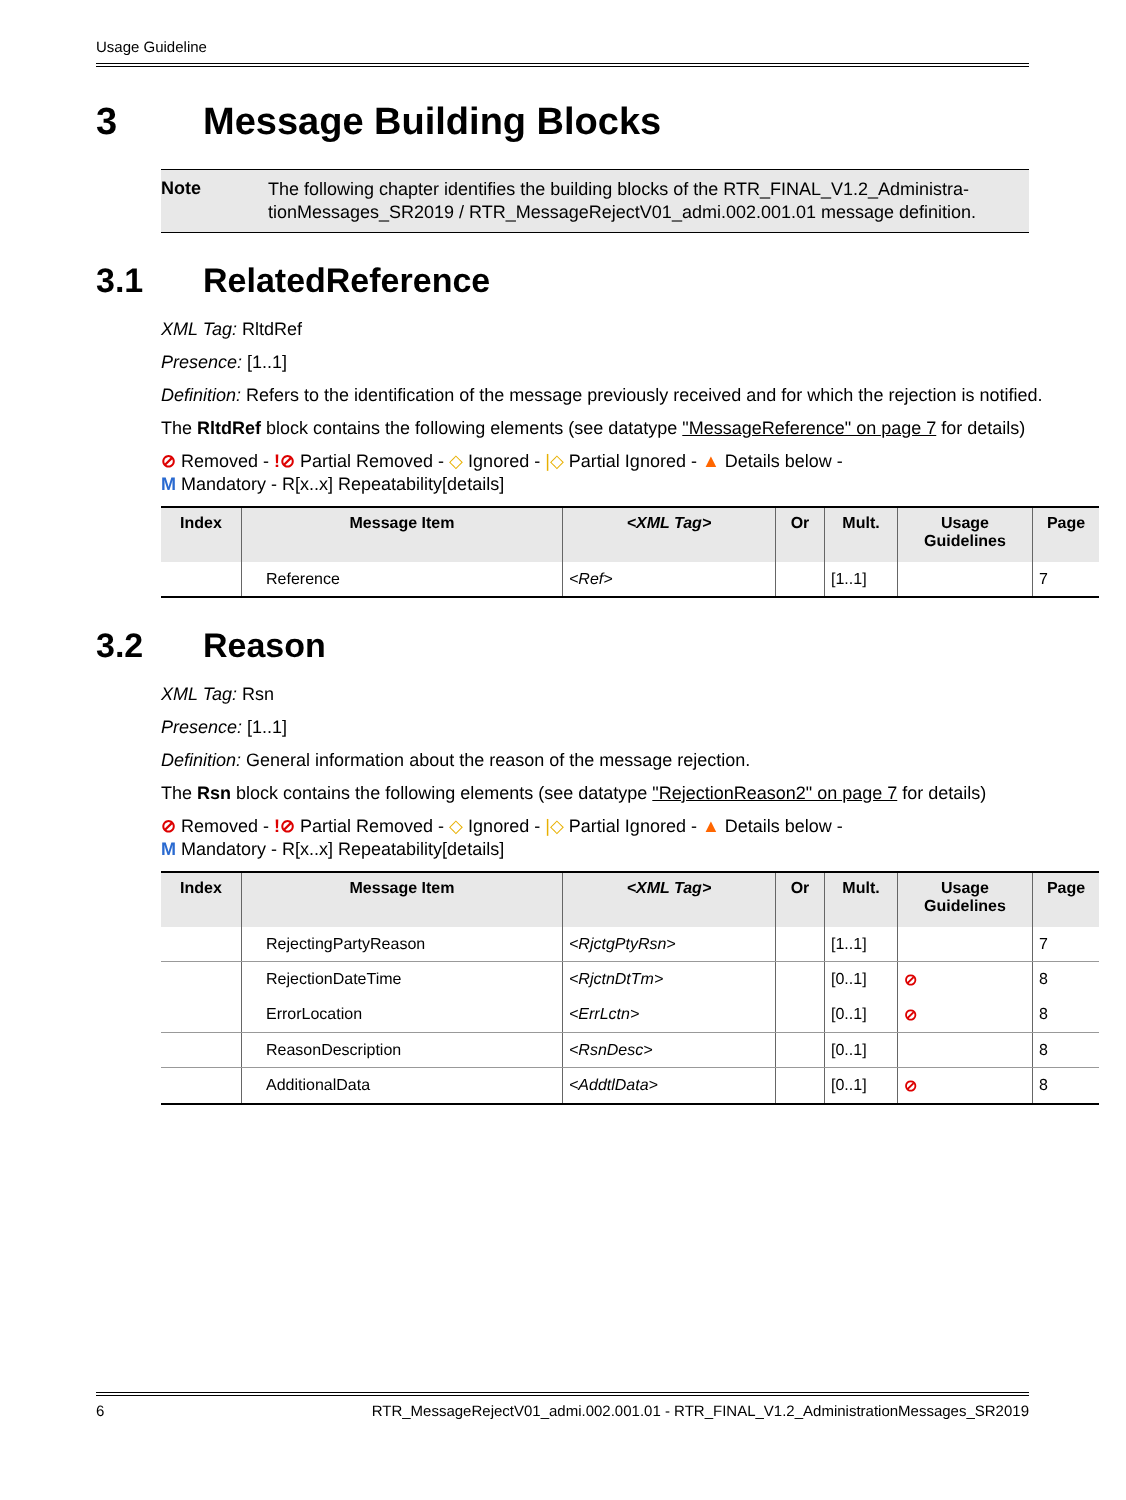Usage Guideline
3 Message Building Blocks
Note
The following chapter identifies the building blocks of the RTR_FINAL_V1.2_Administra-tionMessages_SR2019 / RTR_MessageRejectV01_admi.002.001.01 message definition.
3.1 RelatedReference
XML Tag: RltdRef
Presence: [1..1]
Definition: Refers to the identification of the message previously received and for which the rejection is notified.
The RltdRef block contains the following elements (see datatype "MessageReference" on page 7 for details)
⊘ Removed - !⊘ Partial Removed - ◇ Ignored - |◇ Partial Ignored - ▲ Details below -
M Mandatory - R[x..x] Repeatability[details]
| Index | Message Item | <XML Tag> | Or | Mult. | Usage Guidelines | Page |
| --- | --- | --- | --- | --- | --- | --- |
| | Reference | <Ref> | | [1..1] | | 7 |
3.2 Reason
XML Tag: Rsn
Presence: [1..1]
Definition: General information about the reason of the message rejection.
The Rsn block contains the following elements (see datatype "RejectionReason2" on page 7 for details)
⊘ Removed - !⊘ Partial Removed - ◇ Ignored - |◇ Partial Ignored - ▲ Details below -
M Mandatory - R[x..x] Repeatability[details]
| Index | Message Item | <XML Tag> | Or | Mult. | Usage Guidelines | Page |
| --- | --- | --- | --- | --- | --- | --- |
| | RejectingPartyReason | <RjctgPtyRsn> | | [1..1] | | 7 |
| | RejectionDateTime | <RjctnDtTm> | | [0..1] | ⊘ | 8 |
| | ErrorLocation | <ErrLctn> | | [0..1] | ⊘ | 8 |
| | ReasonDescription | <RsnDesc> | | [0..1] | | 8 |
| | AdditionalData | <AddtlData> | | [0..1] | ⊘ | 8 |
6 RTR_MessageRejectV01_admi.002.001.01 - RTR_FINAL_V1.2_AdministrationMessages_SR2019